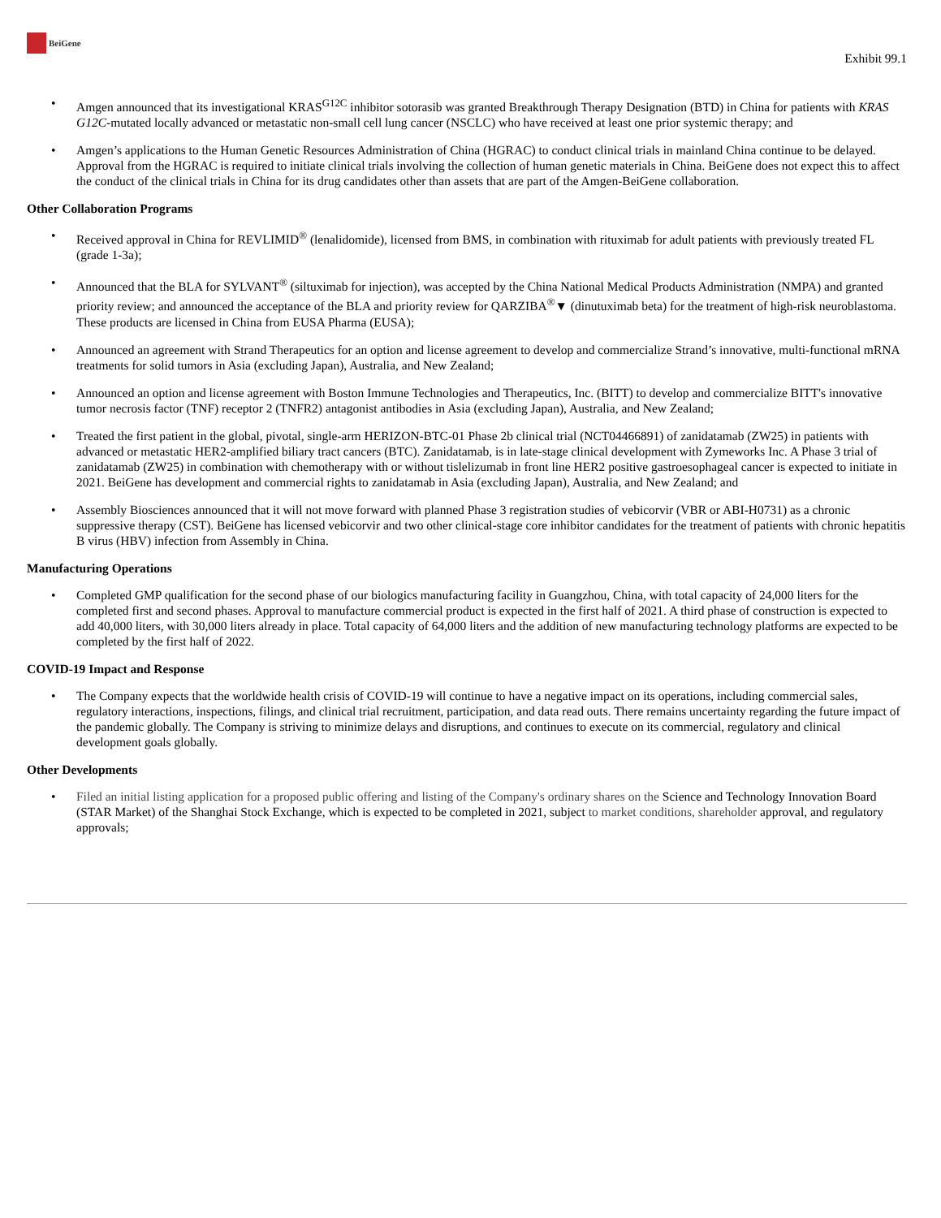BeiGene
Exhibit 99.1
• Amgen announced that its investigational KRAS<sup>G12C</sup> inhibitor sotorasib was granted Breakthrough Therapy Designation (BTD) in China for patients with KRAS G12C-mutated locally advanced or metastatic non-small cell lung cancer (NSCLC) who have received at least one prior systemic therapy; and
• Amgen’s applications to the Human Genetic Resources Administration of China (HGRAC) to conduct clinical trials in mainland China continue to be delayed. Approval from the HGRAC is required to initiate clinical trials involving the collection of human genetic materials in China. BeiGene does not expect this to affect the conduct of the clinical trials in China for its drug candidates other than assets that are part of the Amgen-BeiGene collaboration.
Other Collaboration Programs
• Received approval in China for REVLIMID<sup>®</sup> (lenalidomide), licensed from BMS, in combination with rituximab for adult patients with previously treated FL (grade 1-3a);
• Announced that the BLA for SYLVANT<sup>®</sup> (siltuximab for injection), was accepted by the China National Medical Products Administration (NMPA) and granted priority review; and announced the acceptance of the BLA and priority review for QARZIBA<sup>®</sup>▼ (dinutuximab beta) for the treatment of high-risk neuroblastoma. These products are licensed in China from EUSA Pharma (EUSA);
• Announced an agreement with Strand Therapeutics for an option and license agreement to develop and commercialize Strand’s innovative, multi-functional mRNA treatments for solid tumors in Asia (excluding Japan), Australia, and New Zealand;
• Announced an option and license agreement with Boston Immune Technologies and Therapeutics, Inc. (BITT) to develop and commercialize BITT's innovative tumor necrosis factor (TNF) receptor 2 (TNFR2) antagonist antibodies in Asia (excluding Japan), Australia, and New Zealand;
• Treated the first patient in the global, pivotal, single-arm HERIZON-BTC-01 Phase 2b clinical trial (NCT04466891) of zanidatamab (ZW25) in patients with advanced or metastatic HER2-amplified biliary tract cancers (BTC). Zanidatamab, is in late-stage clinical development with Zymeworks Inc. A Phase 3 trial of zanidatamab (ZW25) in combination with chemotherapy with or without tislelizumab in front line HER2 positive gastroesophageal cancer is expected to initiate in 2021. BeiGene has development and commercial rights to zanidatamab in Asia (excluding Japan), Australia, and New Zealand; and
• Assembly Biosciences announced that it will not move forward with planned Phase 3 registration studies of vebicorvir (VBR or ABI-H0731) as a chronic suppressive therapy (CST). BeiGene has licensed vebicorvir and two other clinical-stage core inhibitor candidates for the treatment of patients with chronic hepatitis B virus (HBV) infection from Assembly in China.
Manufacturing Operations
• Completed GMP qualification for the second phase of our biologics manufacturing facility in Guangzhou, China, with total capacity of 24,000 liters for the completed first and second phases. Approval to manufacture commercial product is expected in the first half of 2021. A third phase of construction is expected to add 40,000 liters, with 30,000 liters already in place. Total capacity of 64,000 liters and the addition of new manufacturing technology platforms are expected to be completed by the first half of 2022.
COVID-19 Impact and Response
• The Company expects that the worldwide health crisis of COVID-19 will continue to have a negative impact on its operations, including commercial sales, regulatory interactions, inspections, filings, and clinical trial recruitment, participation, and data read outs. There remains uncertainty regarding the future impact of the pandemic globally. The Company is striving to minimize delays and disruptions, and continues to execute on its commercial, regulatory and clinical development goals globally.
Other Developments
• Filed an initial listing application for a proposed public offering and listing of the Company's ordinary shares on the Science and Technology Innovation Board (STAR Market) of the Shanghai Stock Exchange, which is expected to be completed in 2021, subject to market conditions, shareholder approval, and regulatory approvals;